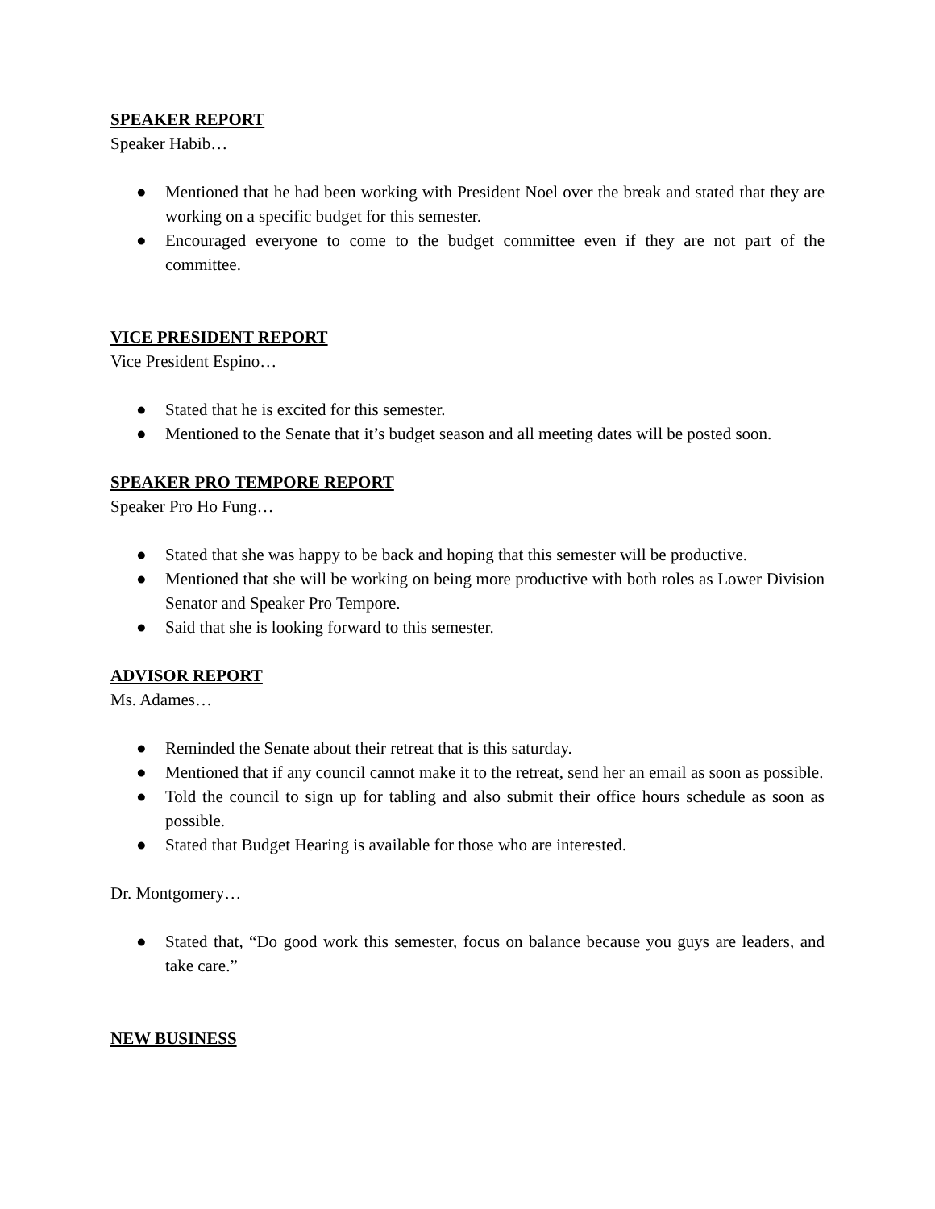SPEAKER REPORT
Speaker Habib…
● Mentioned that he had been working with President Noel over the break and stated that they are working on a specific budget for this semester.
● Encouraged everyone to come to the budget committee even if they are not part of the committee.
VICE PRESIDENT REPORT
Vice President Espino…
● Stated that he is excited for this semester.
● Mentioned to the Senate that it’s budget season and all meeting dates will be posted soon.
SPEAKER PRO TEMPORE REPORT
Speaker Pro Ho Fung…
● Stated that she was happy to be back and hoping that this semester will be productive.
● Mentioned that she will be working on being more productive with both roles as Lower Division Senator and Speaker Pro Tempore.
● Said that she is looking forward to this semester.
ADVISOR REPORT
Ms. Adames…
● Reminded the Senate about their retreat that is this saturday.
● Mentioned that if any council cannot make it to the retreat, send her an email as soon as possible.
● Told the council to sign up for tabling and also submit their office hours schedule as soon as possible.
● Stated that Budget Hearing is available for those who are interested.
Dr. Montgomery…
● Stated that, “Do good work this semester, focus on balance because you guys are leaders, and take care.”
NEW BUSINESS